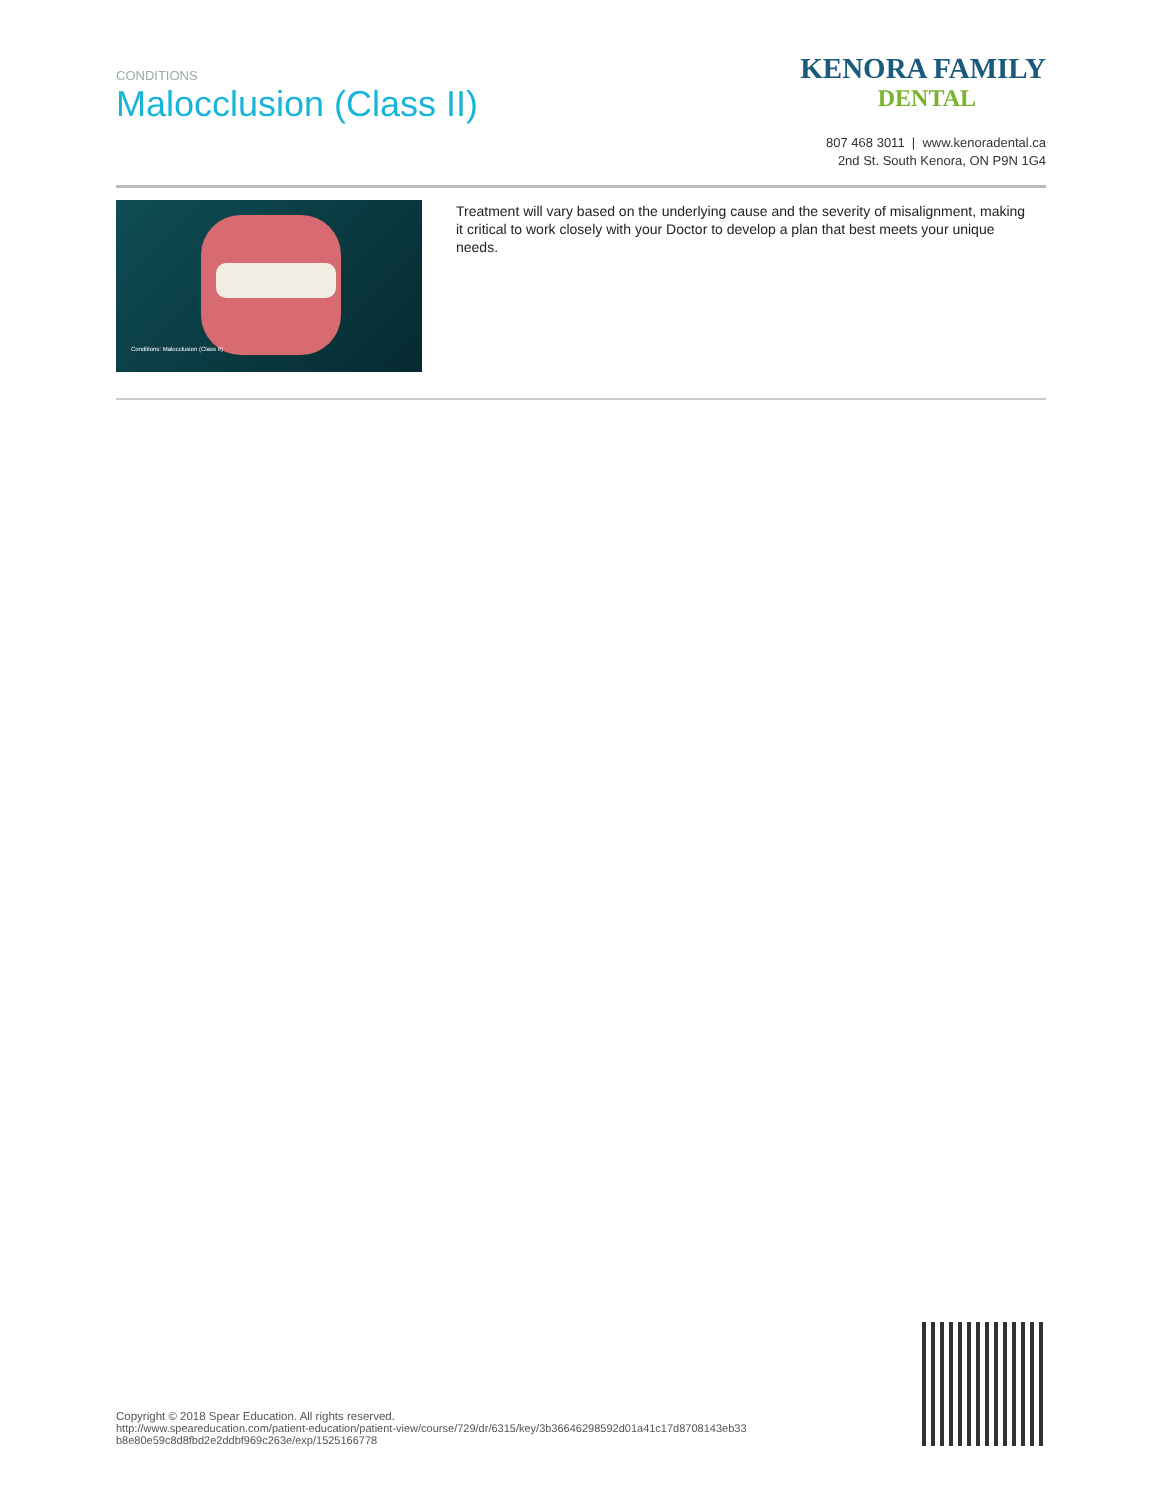CONDITIONS
Malocclusion (Class II)
KENORA FAMILY
DENTAL
807 468 3011 | www.kenoradental.ca
2nd St. South Kenora, ON P9N 1G4
Conditions: Malocclusion (Class II)
Treatment will vary based on the underlying cause and the severity of misalignment, making it critical to work closely with your Doctor to develop a plan that best meets your unique needs.
Copyright © 2018 Spear Education. All rights reserved.
http://www.speareducation.com/patient-education/patient-view/course/729/dr/6315/key/3b36646298592d01a41c17d8708143eb33
b8e80e59c8d8fbd2e2ddbf969c263e/exp/1525166778